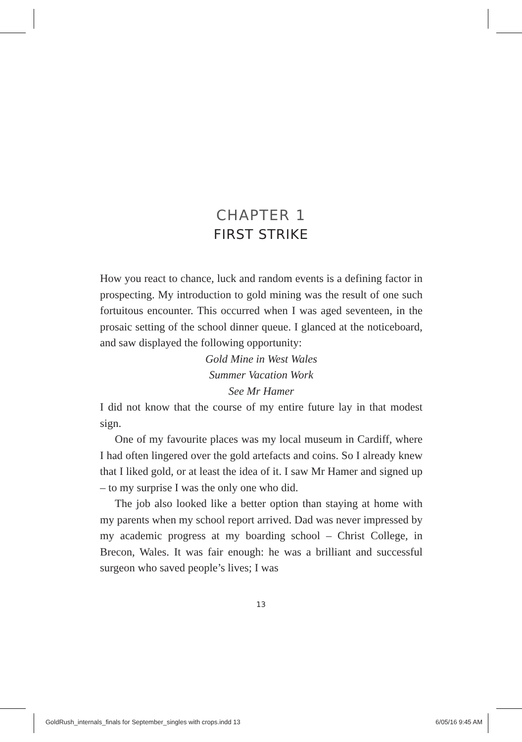CHAPTER 1
FIRST STRIKE
How you react to chance, luck and random events is a defining factor in prospecting. My introduction to gold mining was the result of one such fortuitous encounter. This occurred when I was aged seventeen, in the prosaic setting of the school dinner queue. I glanced at the noticeboard, and saw displayed the following opportunity:
Gold Mine in West Wales
Summer Vacation Work
See Mr Hamer
I did not know that the course of my entire future lay in that modest sign.
One of my favourite places was my local museum in Cardiff, where I had often lingered over the gold artefacts and coins. So I already knew that I liked gold, or at least the idea of it. I saw Mr Hamer and signed up – to my surprise I was the only one who did.
The job also looked like a better option than staying at home with my parents when my school report arrived. Dad was never impressed by my academic progress at my boarding school – Christ College, in Brecon, Wales. It was fair enough: he was a brilliant and successful surgeon who saved people’s lives; I was
13
GoldRush_internals_finals for September_singles with crops.indd 13 6/05/16 9:45 AM